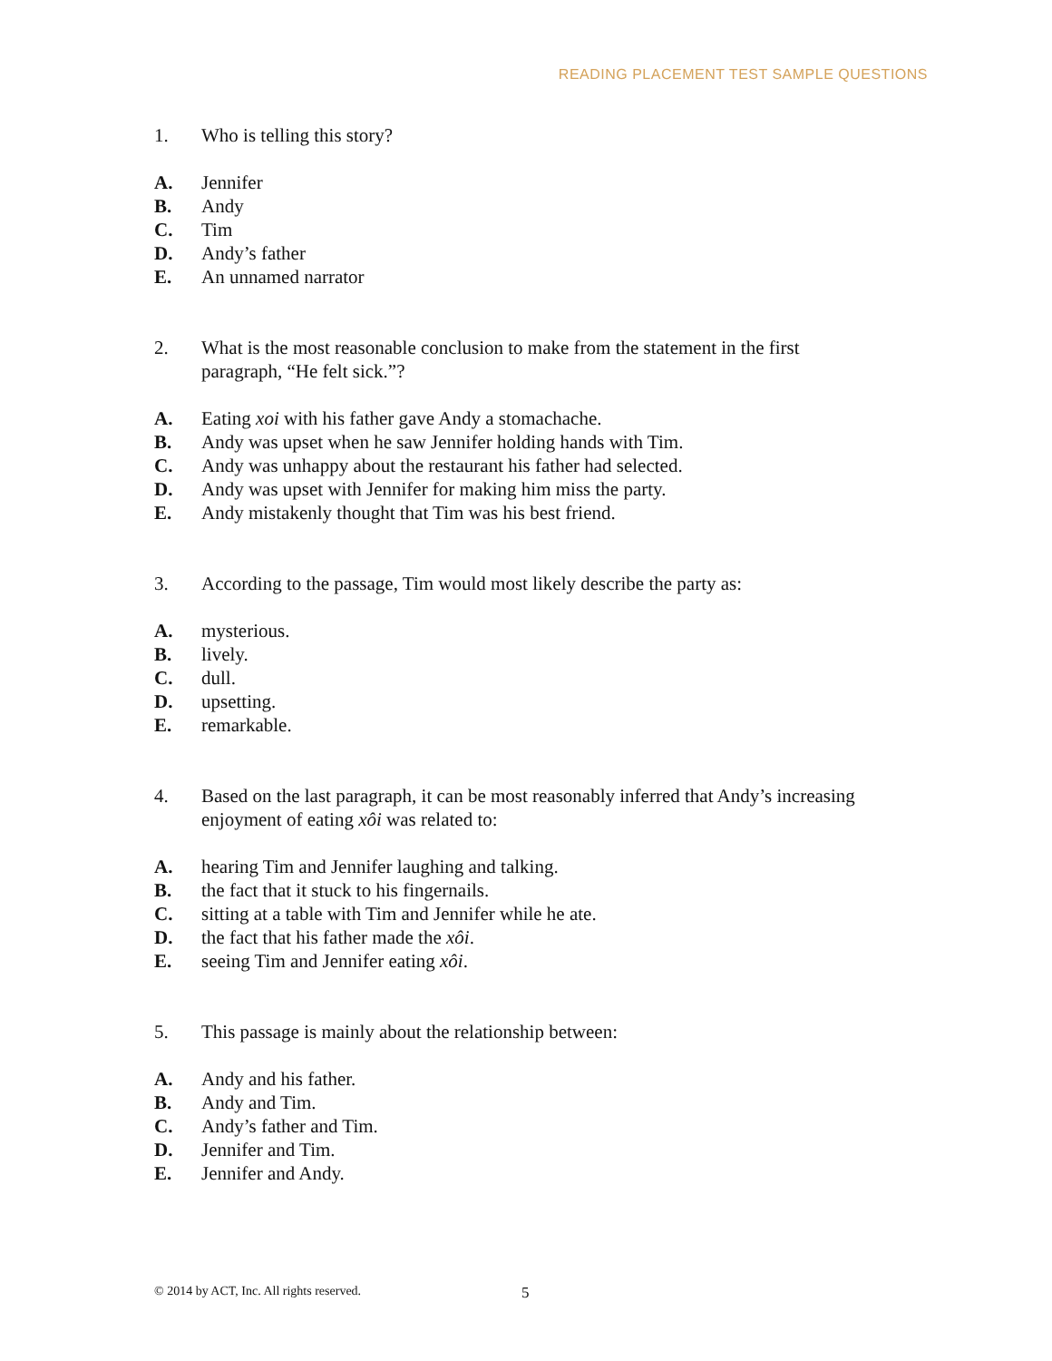READING PLACEMENT TEST SAMPLE QUESTIONS
1. Who is telling this story?
A. Jennifer
B. Andy
C. Tim
D. Andy’s father
E. An unnamed narrator
2. What is the most reasonable conclusion to make from the statement in the first paragraph, “He felt sick.”?
A. Eating xoi with his father gave Andy a stomachache.
B. Andy was upset when he saw Jennifer holding hands with Tim.
C. Andy was unhappy about the restaurant his father had selected.
D. Andy was upset with Jennifer for making him miss the party.
E. Andy mistakenly thought that Tim was his best friend.
3. According to the passage, Tim would most likely describe the party as:
A. mysterious.
B. lively.
C. dull.
D. upsetting.
E. remarkable.
4. Based on the last paragraph, it can be most reasonably inferred that Andy’s increasing enjoyment of eating xôi was related to:
A. hearing Tim and Jennifer laughing and talking.
B. the fact that it stuck to his fingernails.
C. sitting at a table with Tim and Jennifer while he ate.
D. the fact that his father made the xôi.
E. seeing Tim and Jennifer eating xôi.
5. This passage is mainly about the relationship between:
A. Andy and his father.
B. Andy and Tim.
C. Andy’s father and Tim.
D. Jennifer and Tim.
E. Jennifer and Andy.
© 2014 by ACT, Inc. All rights reserved.
5